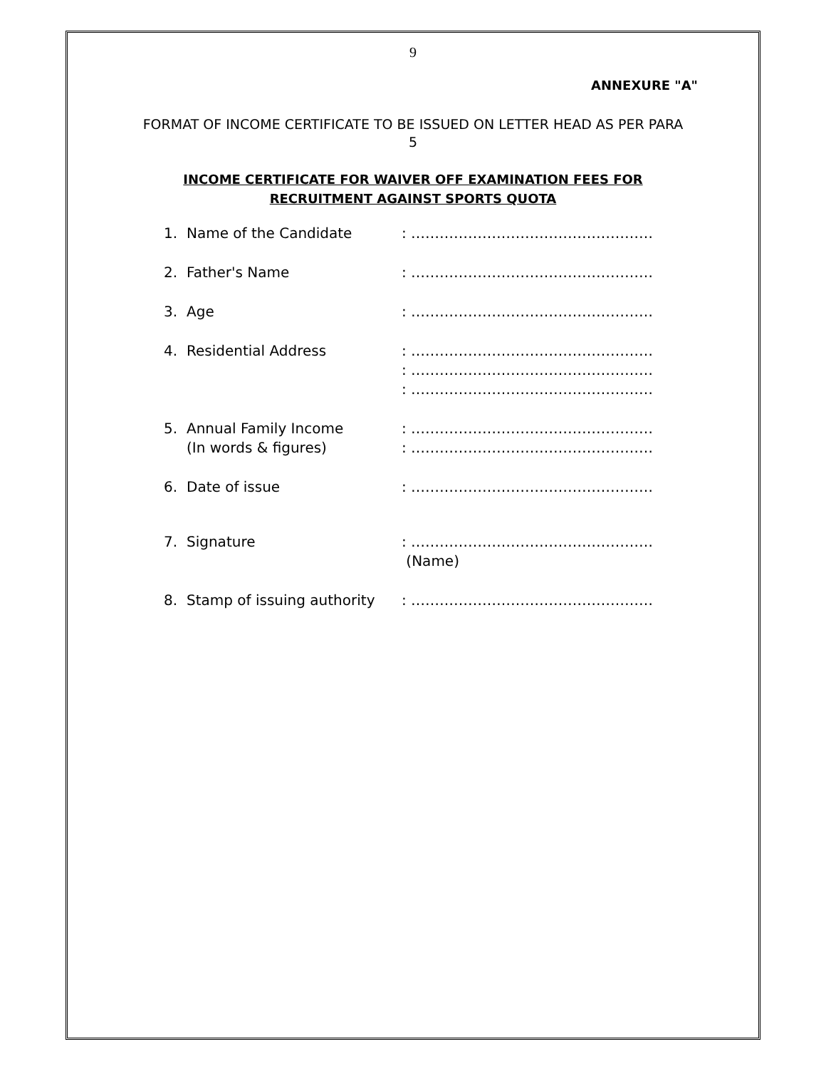9
ANNEXURE "A"
FORMAT OF INCOME CERTIFICATE TO BE ISSUED ON LETTER HEAD AS PER PARA 5
INCOME CERTIFICATE FOR WAIVER OFF EXAMINATION FEES FOR
RECRUITMENT AGAINST SPORTS QUOTA
| 1. | Name of the Candidate | : …………………………………………… |
| 2. | Father's Name | : …………………………………………… |
| 3. | Age | : …………………………………………… |
| 4. | Residential Address | : …………………………………………… : …………………………………………… : …………………………………………… |
| 5. | Annual Family Income (In words & figures) | : …………………………………………… : …………………………………………… |
| 6. | Date of issue | : …………………………………………… |
| 7. | Signature | : …………………………………………… (Name) |
| 8. | Stamp of issuing authority | : …………………………………………… |